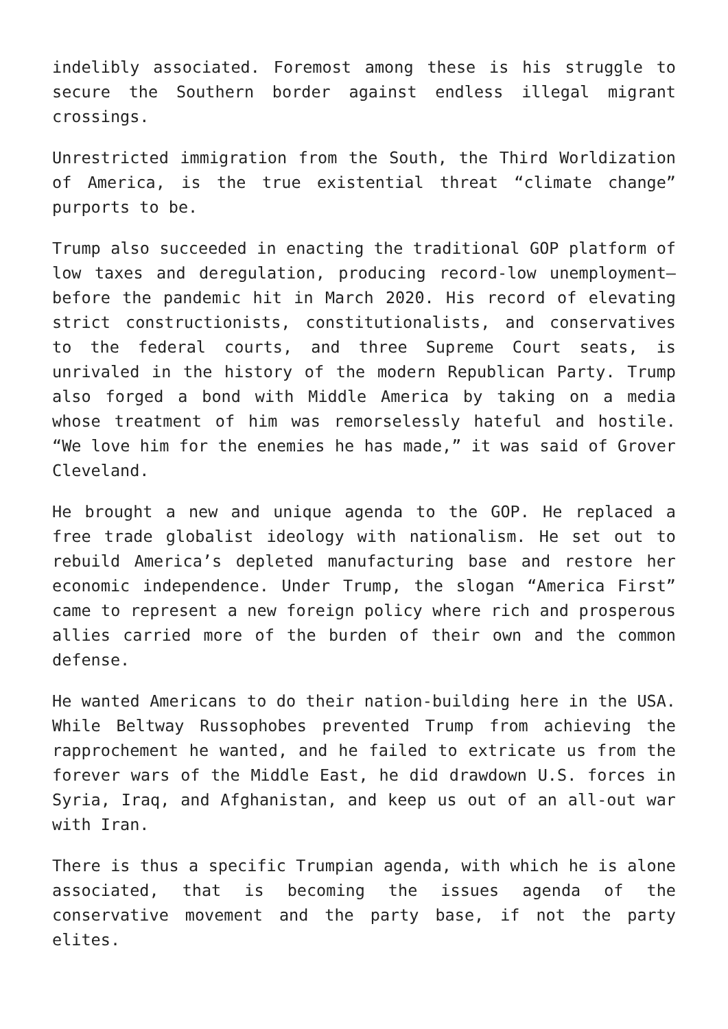indelibly associated. Foremost among these is his struggle to secure the Southern border against endless illegal migrant crossings.
Unrestricted immigration from the South, the Third Worldization of America, is the true existential threat “climate change” purports to be.
Trump also succeeded in enacting the traditional GOP platform of low taxes and deregulation, producing record-low unemployment—before the pandemic hit in March 2020. His record of elevating strict constructionists, constitutionalists, and conservatives to the federal courts, and three Supreme Court seats, is unrivaled in the history of the modern Republican Party. Trump also forged a bond with Middle America by taking on a media whose treatment of him was remorselessly hateful and hostile. “We love him for the enemies he has made,” it was said of Grover Cleveland.
He brought a new and unique agenda to the GOP. He replaced a free trade globalist ideology with nationalism. He set out to rebuild America’s depleted manufacturing base and restore her economic independence. Under Trump, the slogan “America First” came to represent a new foreign policy where rich and prosperous allies carried more of the burden of their own and the common defense.
He wanted Americans to do their nation-building here in the USA. While Beltway Russophobes prevented Trump from achieving the rapprochement he wanted, and he failed to extricate us from the forever wars of the Middle East, he did drawdown U.S. forces in Syria, Iraq, and Afghanistan, and keep us out of an all-out war with Iran.
There is thus a specific Trumpian agenda, with which he is alone associated, that is becoming the issues agenda of the conservative movement and the party base, if not the party elites.